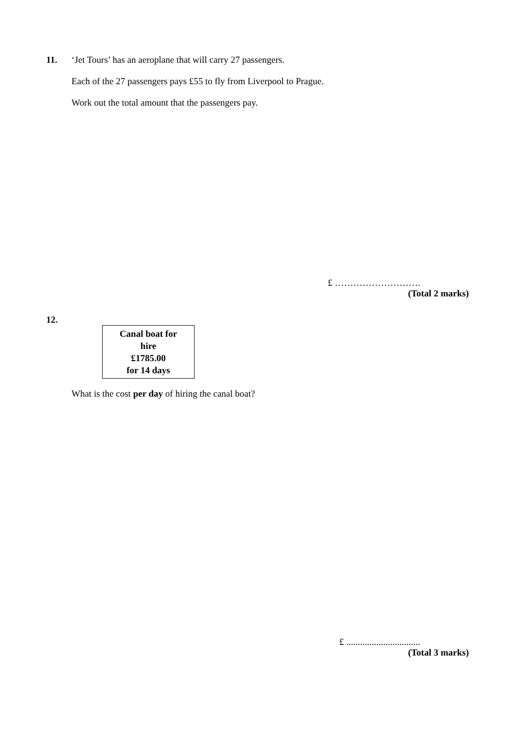11. ‘Jet Tours’ has an aeroplane that will carry 27 passengers.
Each of the 27 passengers pays £55 to fly from Liverpool to Prague.
Work out the total amount that the passengers pay.
£ ……………………….
(Total 2 marks)
12.
Canal boat for
hire
£1785.00
for 14 days
What is the cost per day of hiring the canal boat?
£ ................................
(Total 3 marks)